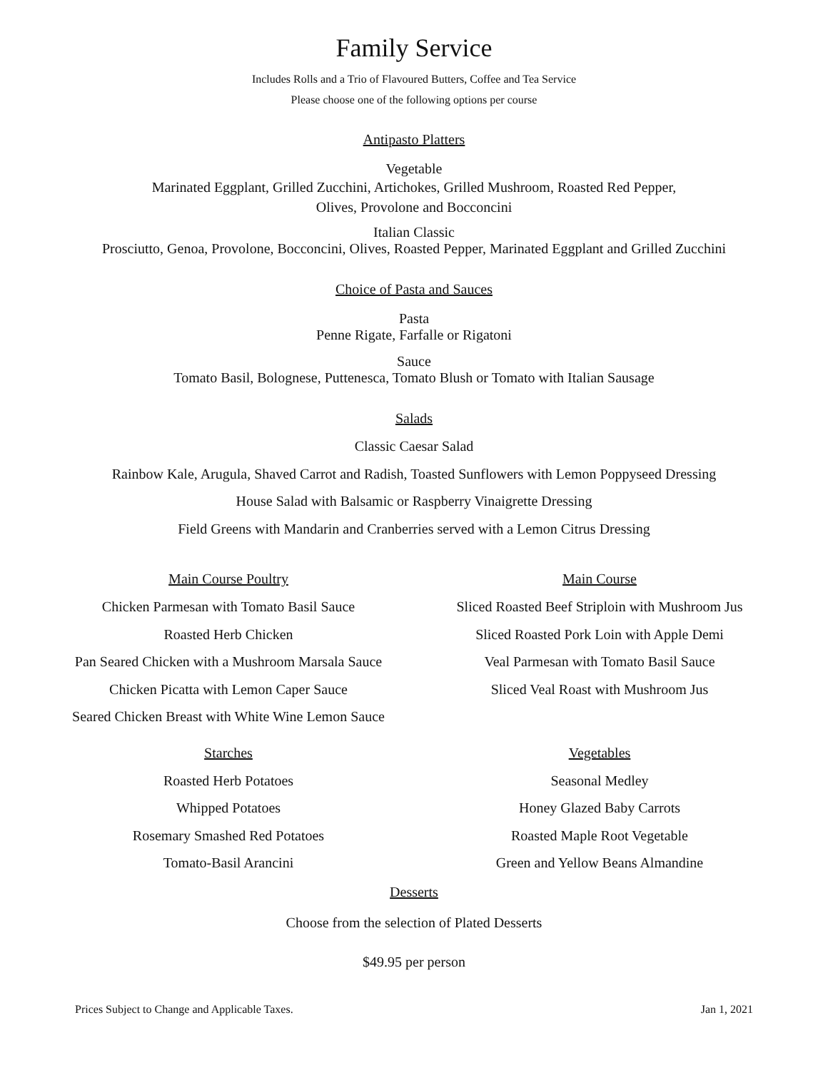Family Service
Includes Rolls and a Trio of Flavoured Butters, Coffee and Tea Service
Please choose one of the following options per course
Antipasto Platters
Vegetable
Marinated Eggplant, Grilled Zucchini, Artichokes, Grilled Mushroom, Roasted Red Pepper,
Olives, Provolone and Bocconcini
Italian Classic
Prosciutto, Genoa, Provolone, Bocconcini, Olives, Roasted Pepper, Marinated Eggplant and Grilled Zucchini
Choice of Pasta and Sauces
Pasta
Penne Rigate, Farfalle or Rigatoni
Sauce
Tomato Basil, Bolognese, Puttenesca, Tomato Blush or Tomato with Italian Sausage
Salads
Classic Caesar Salad
Rainbow Kale, Arugula, Shaved Carrot and Radish, Toasted Sunflowers with Lemon Poppyseed Dressing
House Salad with Balsamic or Raspberry Vinaigrette Dressing
Field Greens with Mandarin and Cranberries served with a Lemon Citrus Dressing
Main Course Poultry
Chicken Parmesan with Tomato Basil Sauce
Roasted Herb Chicken
Pan Seared Chicken with a Mushroom Marsala Sauce
Chicken Picatta with Lemon Caper Sauce
Seared Chicken Breast with White Wine Lemon Sauce
Main Course
Sliced Roasted Beef Striploin with Mushroom Jus
Sliced Roasted Pork Loin with Apple Demi
Veal Parmesan with Tomato Basil Sauce
Sliced Veal Roast with Mushroom Jus
Starches
Roasted Herb Potatoes
Whipped Potatoes
Rosemary Smashed Red Potatoes
Tomato-Basil Arancini
Vegetables
Seasonal Medley
Honey Glazed Baby Carrots
Roasted Maple Root Vegetable
Green and Yellow Beans Almandine
Desserts
Choose from the selection of Plated Desserts
$49.95 per person
Prices Subject to Change and Applicable Taxes. Jan 1, 2021